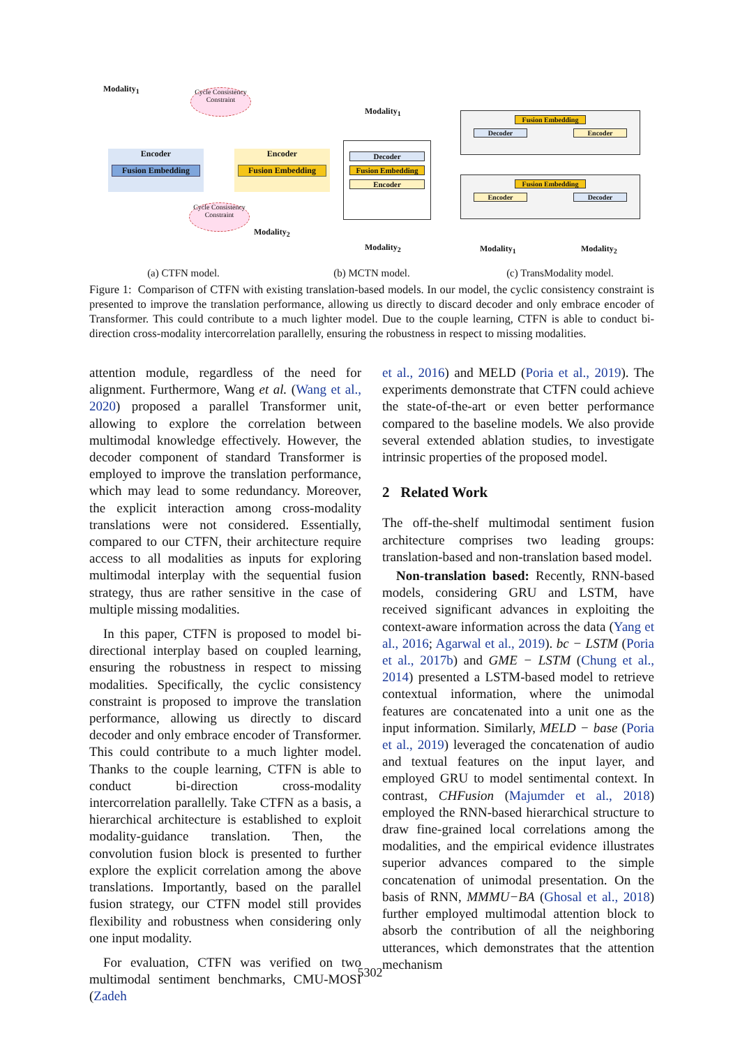Modality<sub>1</sub>
Cycle Consistency Constraint
Encoder
Fusion Embedding
Encoder
Fusion Embedding
Cycle Consistency Constraint
Modality<sub>2</sub>
Modality<sub>1</sub>
Decoder
Fusion Embedding
Encoder
Modality<sub>2</sub>
Fusion Embedding
Decoder Encoder
Fusion Embedding
Encoder Decoder
Modality<sub>1</sub> Modality<sub>2</sub>
(a) CTFN model. (b) MCTN model. (c) TransModality model.
Figure 1: Comparison of CTFN with existing translation-based models. In our model, the cyclic consistency constraint is presented to improve the translation performance, allowing us directly to discard decoder and only embrace encoder of Transformer. This could contribute to a much lighter model. Due to the couple learning, CTFN is able to conduct bi-direction cross-modality intercorrelation parallelly, ensuring the robustness in respect to missing modalities.
attention module, regardless of the need for alignment. Furthermore, Wang et al. (Wang et al., 2020) proposed a parallel Transformer unit, allowing to explore the correlation between multimodal knowledge effectively. However, the decoder component of standard Transformer is employed to improve the translation performance, which may lead to some redundancy. Moreover, the explicit interaction among cross-modality translations were not considered. Essentially, compared to our CTFN, their architecture require access to all modalities as inputs for exploring multimodal interplay with the sequential fusion strategy, thus are rather sensitive in the case of multiple missing modalities.
In this paper, CTFN is proposed to model bi-directional interplay based on coupled learning, ensuring the robustness in respect to missing modalities. Specifically, the cyclic consistency constraint is proposed to improve the translation performance, allowing us directly to discard decoder and only embrace encoder of Transformer. This could contribute to a much lighter model. Thanks to the couple learning, CTFN is able to conduct bi-direction cross-modality intercorrelation parallelly. Take CTFN as a basis, a hierarchical architecture is established to exploit modality-guidance translation. Then, the convolution fusion block is presented to further explore the explicit correlation among the above translations. Importantly, based on the parallel fusion strategy, our CTFN model still provides flexibility and robustness when considering only one input modality.
For evaluation, CTFN was verified on two multimodal sentiment benchmarks, CMU-MOSI (Zadeh
et al., 2016) and MELD (Poria et al., 2019). The experiments demonstrate that CTFN could achieve the state-of-the-art or even better performance compared to the baseline models. We also provide several extended ablation studies, to investigate intrinsic properties of the proposed model.
2 Related Work
The off-the-shelf multimodal sentiment fusion architecture comprises two leading groups: translation-based and non-translation based model.
Non-translation based: Recently, RNN-based models, considering GRU and LSTM, have received significant advances in exploiting the context-aware information across the data (Yang et al., 2016; Agarwal et al., 2019). bc − LSTM (Poria et al., 2017b) and GME − LSTM (Chung et al., 2014) presented a LSTM-based model to retrieve contextual information, where the unimodal features are concatenated into a unit one as the input information. Similarly, MELD − base (Poria et al., 2019) leveraged the concatenation of audio and textual features on the input layer, and employed GRU to model sentimental context. In contrast, CHFusion (Majumder et al., 2018) employed the RNN-based hierarchical structure to draw fine-grained local correlations among the modalities, and the empirical evidence illustrates superior advances compared to the simple concatenation of unimodal presentation. On the basis of RNN, MMMU−BA (Ghosal et al., 2018) further employed multimodal attention block to absorb the contribution of all the neighboring utterances, which demonstrates that the attention mechanism
5302